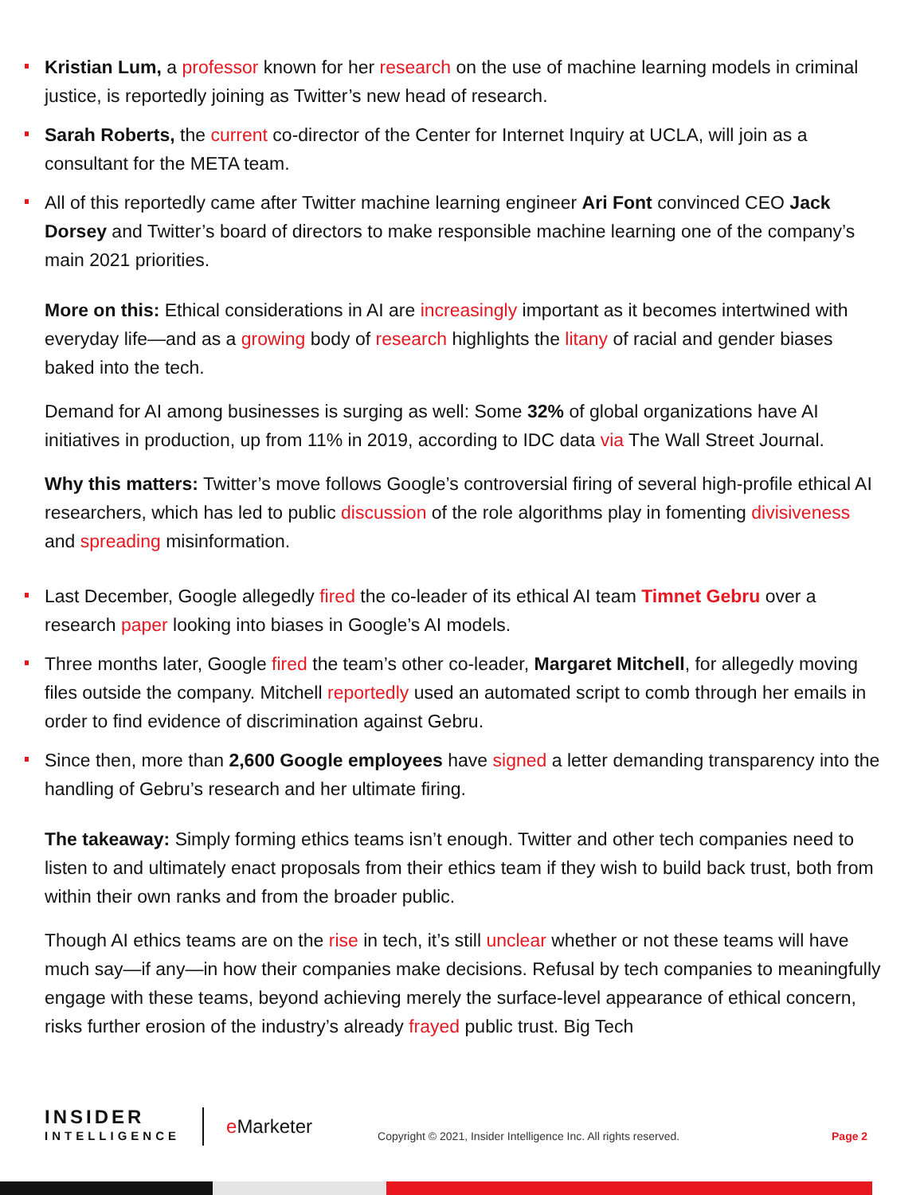Kristian Lum, a professor known for her research on the use of machine learning models in criminal justice, is reportedly joining as Twitter’s new head of research.
Sarah Roberts, the current co-director of the Center for Internet Inquiry at UCLA, will join as a consultant for the META team.
All of this reportedly came after Twitter machine learning engineer Ari Font convinced CEO Jack Dorsey and Twitter’s board of directors to make responsible machine learning one of the company’s main 2021 priorities.
More on this: Ethical considerations in AI are increasingly important as it becomes intertwined with everyday life—and as a growing body of research highlights the litany of racial and gender biases baked into the tech.
Demand for AI among businesses is surging as well: Some 32% of global organizations have AI initiatives in production, up from 11% in 2019, according to IDC data via The Wall Street Journal.
Why this matters: Twitter’s move follows Google’s controversial firing of several high-profile ethical AI researchers, which has led to public discussion of the role algorithms play in fomenting divisiveness and spreading misinformation.
Last December, Google allegedly fired the co-leader of its ethical AI team Timnet Gebru over a research paper looking into biases in Google’s AI models.
Three months later, Google fired the team’s other co-leader, Margaret Mitchell, for allegedly moving files outside the company. Mitchell reportedly used an automated script to comb through her emails in order to find evidence of discrimination against Gebru.
Since then, more than 2,600 Google employees have signed a letter demanding transparency into the handling of Gebru’s research and her ultimate firing.
The takeaway: Simply forming ethics teams isn’t enough. Twitter and other tech companies need to listen to and ultimately enact proposals from their ethics team if they wish to build back trust, both from within their own ranks and from the broader public.
Though AI ethics teams are on the rise in tech, it’s still unclear whether or not these teams will have much say—if any—in how their companies make decisions. Refusal by tech companies to meaningfully engage with these teams, beyond achieving merely the surface-level appearance of ethical concern, risks further erosion of the industry’s already frayed public trust. Big Tech
INSIDER
INTELLIGENCE
e Marketer
Copyright © 2021, Insider Intelligence Inc. All rights reserved. Page 2